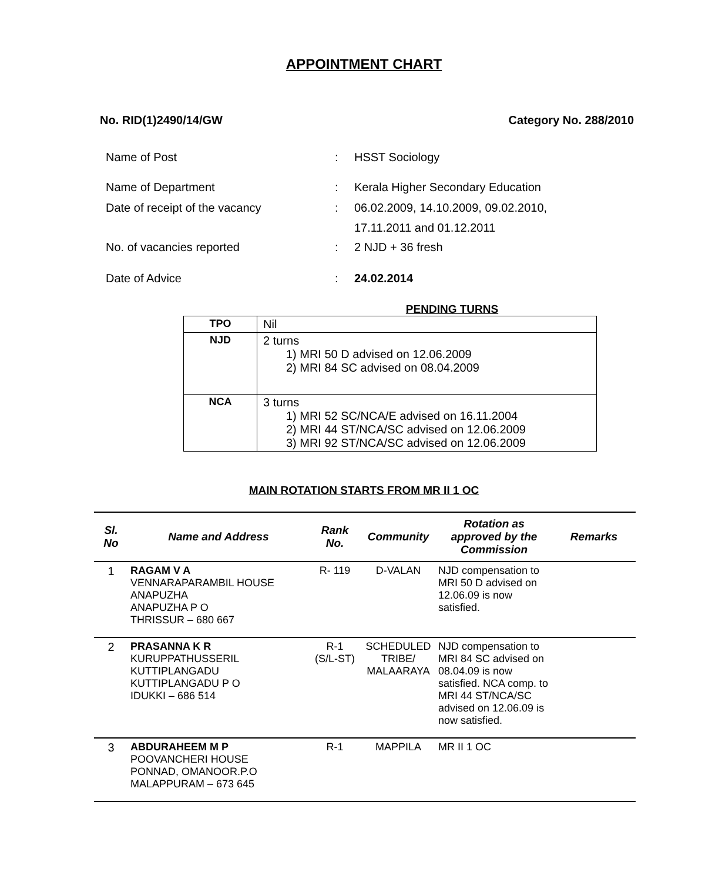APPOINTMENT CHART
No. RID(1)2490/14/GW Category No. 288/2010
| Name of Post | : | HSST Sociology |
| Name of Department | : | Kerala Higher Secondary Education |
| Date of receipt of the vacancy | : | 06.02.2009, 14.10.2009, 09.02.2010, 17.11.2011 and 01.12.2011 |
| No. of vacancies reported | : | 2 NJD + 36 fresh |
| Date of Advice | : | 24.02.2014 |
PENDING TURNS
| TPO | Nil |
| NJD | 2 turns 1) MRI 50 D advised on 12.06.2009 2) MRI 84 SC advised on 08.04.2009 |
| NCA | 3 turns 1) MRI 52 SC/NCA/E advised on 16.11.2004 2) MRI 44 ST/NCA/SC advised on 12.06.2009 3) MRI 92 ST/NCA/SC advised on 12.06.2009 |
MAIN ROTATION STARTS FROM MR II 1 OC
| Sl. No | Name and Address | Rank No. | Community | Rotation as approved by the Commission | Remarks |
| --- | --- | --- | --- | --- | --- |
| 1 | RAGAM V A VENNARAPARAMBIL HOUSE ANAPUZHA ANAPUZHA P O THRISSUR – 680 667 | R- 119 | D-VALAN | NJD compensation to MRI 50 D advised on 12.06.09 is now satisfied. | |
| 2 | PRASANNA K R KURUPPATHUSSERIL KUTTIPLANGADU KUTTIPLANGADU P O IDUKKI – 686 514 | R-1 (S/L-ST) | SCHEDULED TRIBE/ MALAARAYA | NJD compensation to MRI 84 SC advised on 08.04.09 is now satisfied. NCA comp. to MRI 44 ST/NCA/SC advised on 12.06.09 is now satisfied. | |
| 3 | ABDURAHEEM M P POOVANCHERI HOUSE PONNAD, OMANOOR.P.O MALAPPURAM – 673 645 | R-1 | MAPPILA | MR II 1 OC | |